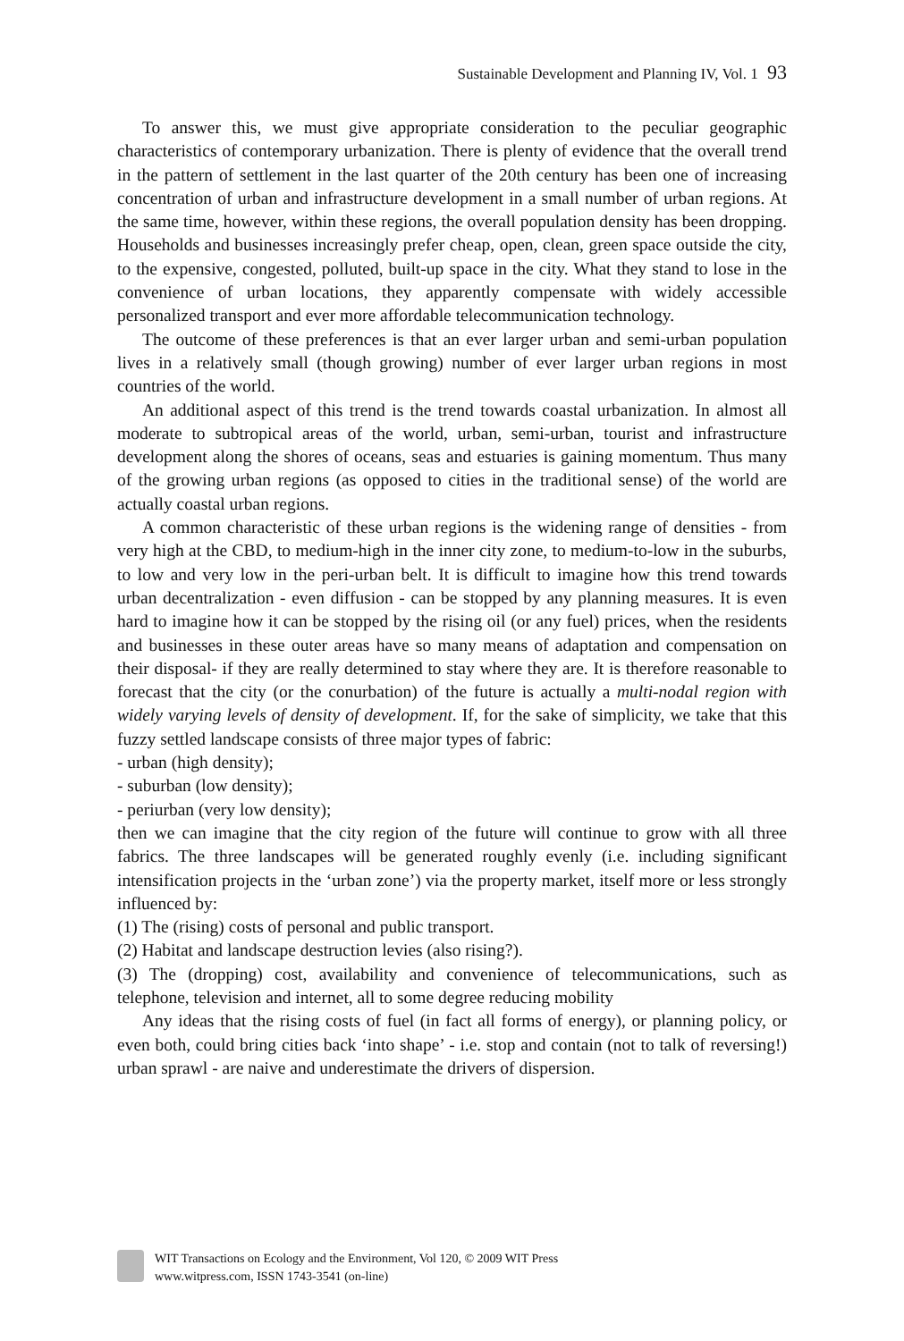Sustainable Development and Planning IV, Vol. 1 93
To answer this, we must give appropriate consideration to the peculiar geographic characteristics of contemporary urbanization. There is plenty of evidence that the overall trend in the pattern of settlement in the last quarter of the 20th century has been one of increasing concentration of urban and infrastructure development in a small number of urban regions. At the same time, however, within these regions, the overall population density has been dropping. Households and businesses increasingly prefer cheap, open, clean, green space outside the city, to the expensive, congested, polluted, built-up space in the city. What they stand to lose in the convenience of urban locations, they apparently compensate with widely accessible personalized transport and ever more affordable telecommunication technology.
The outcome of these preferences is that an ever larger urban and semi-urban population lives in a relatively small (though growing) number of ever larger urban regions in most countries of the world.
An additional aspect of this trend is the trend towards coastal urbanization. In almost all moderate to subtropical areas of the world, urban, semi-urban, tourist and infrastructure development along the shores of oceans, seas and estuaries is gaining momentum. Thus many of the growing urban regions (as opposed to cities in the traditional sense) of the world are actually coastal urban regions.
A common characteristic of these urban regions is the widening range of densities - from very high at the CBD, to medium-high in the inner city zone, to medium-to-low in the suburbs, to low and very low in the peri-urban belt. It is difficult to imagine how this trend towards urban decentralization - even diffusion - can be stopped by any planning measures. It is even hard to imagine how it can be stopped by the rising oil (or any fuel) prices, when the residents and businesses in these outer areas have so many means of adaptation and compensation on their disposal- if they are really determined to stay where they are. It is therefore reasonable to forecast that the city (or the conurbation) of the future is actually a multi-nodal region with widely varying levels of density of development. If, for the sake of simplicity, we take that this fuzzy settled landscape consists of three major types of fabric:
- urban (high density);
- suburban (low density);
- periurban (very low density);
then we can imagine that the city region of the future will continue to grow with all three fabrics. The three landscapes will be generated roughly evenly (i.e. including significant intensification projects in the ‘urban zone’) via the property market, itself more or less strongly influenced by:
(1) The (rising) costs of personal and public transport.
(2) Habitat and landscape destruction levies (also rising?).
(3) The (dropping) cost, availability and convenience of telecommunications, such as telephone, television and internet, all to some degree reducing mobility
Any ideas that the rising costs of fuel (in fact all forms of energy), or planning policy, or even both, could bring cities back ‘into shape’ - i.e. stop and contain (not to talk of reversing!) urban sprawl - are naive and underestimate the drivers of dispersion.
WIT Transactions on Ecology and the Environment, Vol 120, © 2009 WIT Press
www.witpress.com, ISSN 1743-3541 (on-line)